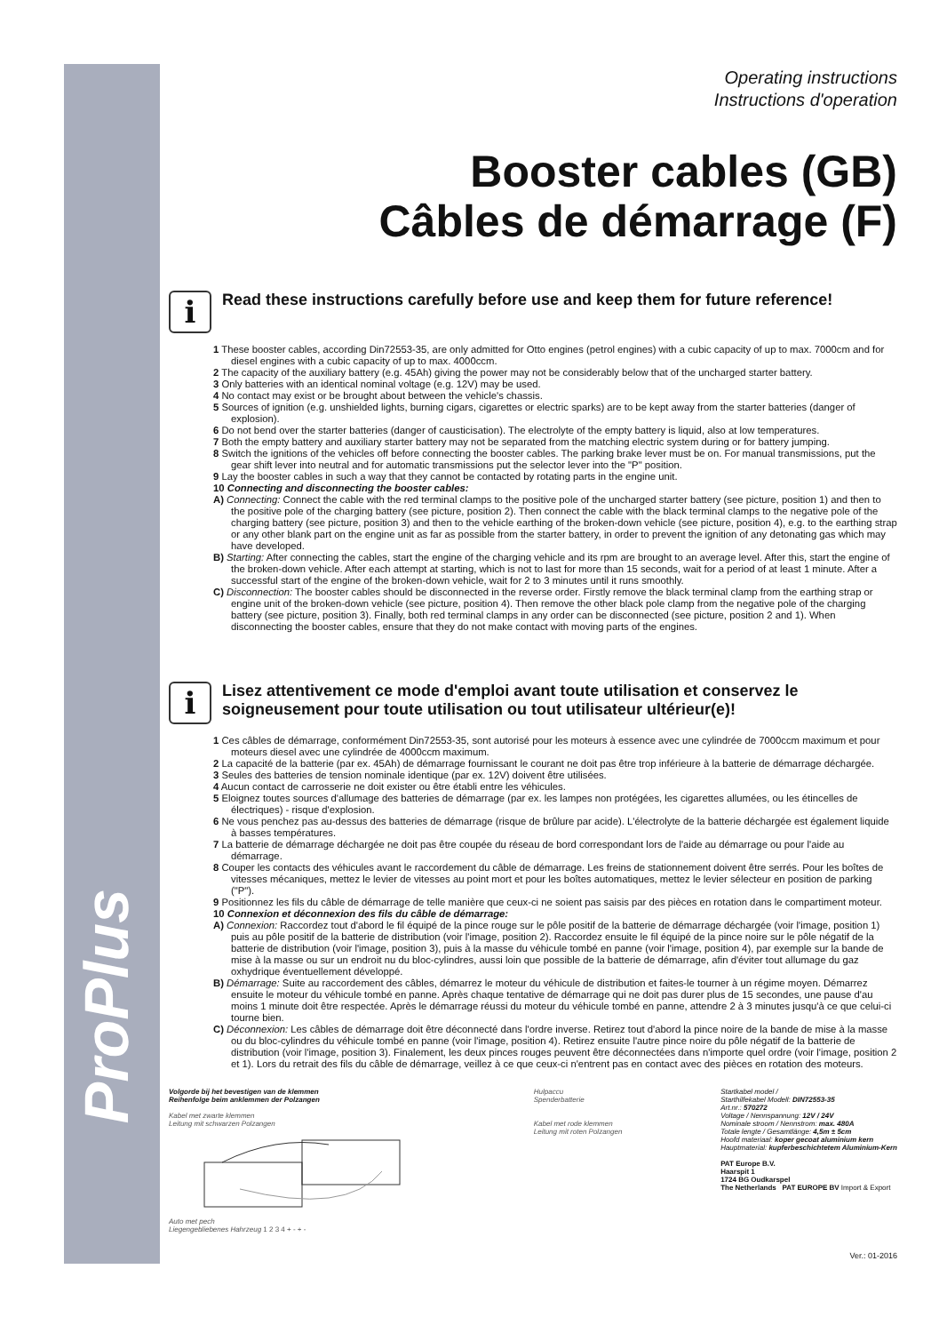ProPlus
Operating instructions
Instructions d'operation
Booster cables (GB)
Câbles de démarrage (F)
i
Read these instructions carefully before use and keep them for future reference!
1 These booster cables, according Din72553-35, are only admitted for Otto engines (petrol engines) with a cubic capacity of up to max. 7000cm and for diesel engines with a cubic capacity of up to max. 4000ccm.
2 The capacity of the auxiliary battery (e.g. 45Ah) giving the power may not be considerably below that of the uncharged starter battery.
3 Only batteries with an identical nominal voltage (e.g. 12V) may be used.
4 No contact may exist or be brought about between the vehicle's chassis.
5 Sources of ignition (e.g. unshielded lights, burning cigars, cigarettes or electric sparks) are to be kept away from the starter batteries (danger of explosion).
6 Do not bend over the starter batteries (danger of causticisation). The electrolyte of the empty battery is liquid, also at low temperatures.
7 Both the empty battery and auxiliary starter battery may not be separated from the matching electric system during or for battery jumping.
8 Switch the ignitions of the vehicles off before connecting the booster cables. The parking brake lever must be on. For manual transmissions, put the gear shift lever into neutral and for automatic transmissions put the selector lever into the "P" position.
9 Lay the booster cables in such a way that they cannot be contacted by rotating parts in the engine unit.
10 Connecting and disconnecting the booster cables:
A) Connecting: Connect the cable with the red terminal clamps to the positive pole of the uncharged starter battery (see picture, position 1) and then to the positive pole of the charging battery (see picture, position 2). Then connect the cable with the black terminal clamps to the negative pole of the charging battery (see picture, position 3) and then to the vehicle earthing of the broken-down vehicle (see picture, position 4), e.g. to the earthing strap or any other blank part on the engine unit as far as possible from the starter battery, in order to prevent the ignition of any detonating gas which may have developed.
B) Starting: After connecting the cables, start the engine of the charging vehicle and its rpm are brought to an average level. After this, start the engine of the broken-down vehicle. After each attempt at starting, which is not to last for more than 15 seconds, wait for a period of at least 1 minute. After a successful start of the engine of the broken-down vehicle, wait for 2 to 3 minutes until it runs smoothly.
C) Disconnection: The booster cables should be disconnected in the reverse order. Firstly remove the black terminal clamp from the earthing strap or engine unit of the broken-down vehicle (see picture, position 4). Then remove the other black pole clamp from the negative pole of the charging battery (see picture, position 3). Finally, both red terminal clamps in any order can be disconnected (see picture, position 2 and 1). When disconnecting the booster cables, ensure that they do not make contact with moving parts of the engines.
i
Lisez attentivement ce mode d'emploi avant toute utilisation et conservez le soigneusement pour toute utilisation ou tout utilisateur ultérieur(e)!
1 Ces câbles de démarrage, conformément Din72553-35, sont autorisé pour les moteurs à essence avec une cylindrée de 7000ccm maximum et pour moteurs diesel avec une cylindrée de 4000ccm maximum.
2 La capacité de la batterie (par ex. 45Ah) de démarrage fournissant le courant ne doit pas être trop inférieure à la batterie de démarrage déchargée.
3 Seules des batteries de tension nominale identique (par ex. 12V) doivent être utilisées.
4 Aucun contact de carrosserie ne doit exister ou être établi entre les véhicules.
5 Eloignez toutes sources d'allumage des batteries de démarrage (par ex. les lampes non protégées, les cigarettes allumées, ou les étincelles de électriques) - risque d'explosion.
6 Ne vous penchez pas au-dessus des batteries de démarrage (risque de brûlure par acide). L'électrolyte de la batterie déchargée est également liquide à basses températures.
7 La batterie de démarrage déchargée ne doit pas être coupée du réseau de bord correspondant lors de l'aide au démarrage ou pour l'aide au démarrage.
8 Couper les contacts des véhicules avant le raccordement du câble de démarrage. Les freins de stationnement doivent être serrés. Pour les boîtes de vitesses mécaniques, mettez le levier de vitesses au point mort et pour les boîtes automatiques, mettez le levier sélecteur en position de parking ("P").
9 Positionnez les fils du câble de démarrage de telle manière que ceux-ci ne soient pas saisis par des pièces en rotation dans le compartiment moteur.
10 Connexion et déconnexion des fils du câble de démarrage:
A) Connexion: Raccordez tout d'abord le fil équipé de la pince rouge sur le pôle positif de la batterie de démarrage déchargée (voir l'image, position 1) puis au pôle positif de la batterie de distribution (voir l'image, position 2). Raccordez ensuite le fil équipé de la pince noire sur le pôle négatif de la batterie de distribution (voir l'image, position 3), puis à la masse du véhicule tombé en panne (voir l'image, position 4), par exemple sur la bande de mise à la masse ou sur un endroit nu du bloc-cylindres, aussi loin que possible de la batterie de démarrage, afin d'éviter tout allumage du gaz oxhydrique éventuellement développé.
B) Démarrage: Suite au raccordement des câbles, démarrez le moteur du véhicule de distribution et faites-le tourner à un régime moyen. Démarrez ensuite le moteur du véhicule tombé en panne. Après chaque tentative de démarrage qui ne doit pas durer plus de 15 secondes, une pause d'au moins 1 minute doit être respectée. Après le démarrage réussi du moteur du véhicule tombé en panne, attendre 2 à 3 minutes jusqu'à ce que celui-ci tourne bien.
C) Déconnexion: Les câbles de démarrage doit être déconnecté dans l'ordre inverse. Retirez tout d'abord la pince noire de la bande de mise à la masse ou du bloc-cylindres du véhicule tombé en panne (voir l'image, position 4). Retirez ensuite l'autre pince noire du pôle négatif de la batterie de distribution (voir l'image, position 3). Finalement, les deux pinces rouges peuvent être déconnectées dans n'importe quel ordre (voir l'image, position 2 et 1). Lors du retrait des fils du câble de démarrage, veillez à ce que ceux-ci n'entrent pas en contact avec des pièces en rotation des moteurs.
Volgorde bij het bevestigen van de klemmen
Reihenfolge beim anklemmen der Polzangen
Kabel met zwarte klemmen
Leitung mit schwarzen Polzangen
Auto met pech
Liegengebliebenes Hahrzeug 1 2 3 4 + - + -
Hulpaccu
Spenderbatterie
Kabel met rode klemmen
Leitung mit roten Polzangen
Startkabel model /
Starthilfekabel Modell: DIN72553-35
Art.nr.: 570272
Voltage / Nennspannung: 12V / 24V
Nominale stroom / Nennstrom: max. 480A
Totale lengte / Gesamtlänge: 4,5m ± 5cm
Hoofd materiaal: koper gecoat aluminium kern
Hauptmaterial: kupferbeschichtetem Aluminium-Kern
PAT Europe B.V.
Haarspit 1
1724 BG Oudkarspel
The Netherlands PAT EUROPE BV Import & Export
Ver.: 01-2016